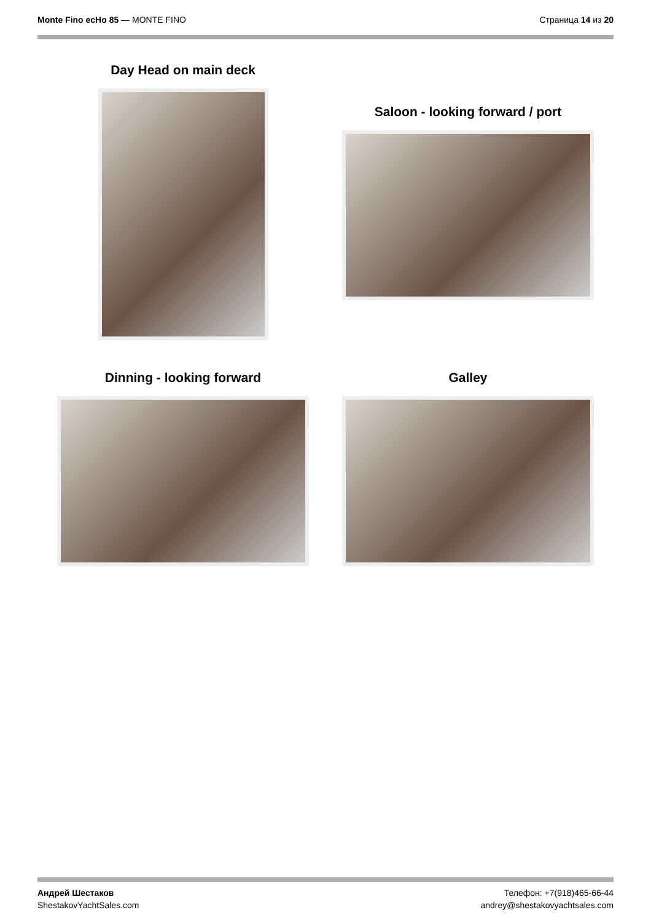Monte Fino ecHo 85 — MONTE FINO
Страница 14 из 20
Day Head on main deck
Saloon - looking forward / port
Dinning - looking forward Galley
Андрей Шестаков
ShestakovYachtSales.com
Телефон: +7(918)465-66-44
andrey@shestakovyachtsales.com